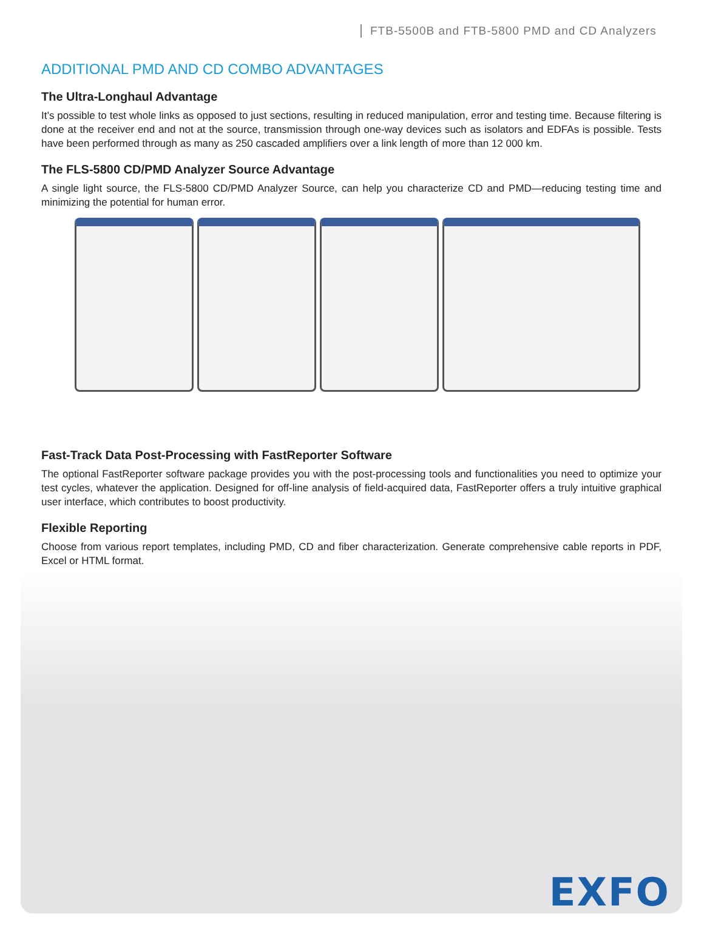FTB-5500B and FTB-5800 PMD and CD Analyzers
ADDITIONAL PMD AND CD COMBO ADVANTAGES
The Ultra-Longhaul Advantage
It’s possible to test whole links as opposed to just sections, resulting in reduced manipulation, error and testing time. Because filtering is done at the receiver end and not at the source, transmission through one-way devices such as isolators and EDFAs is possible. Tests have been performed through as many as 250 cascaded amplifiers over a link length of more than 12 000 km.
The FLS-5800 CD/PMD Analyzer Source Advantage
A single light source, the FLS-5800 CD/PMD Analyzer Source, can help you characterize CD and PMD—reducing testing time and minimizing the potential for human error.
Fast-Track Data Post-Processing with FastReporter Software
The optional FastReporter software package provides you with the post-processing tools and functionalities you need to optimize your test cycles, whatever the application. Designed for off-line analysis of field-acquired data, FastReporter offers a truly intuitive graphical user interface, which contributes to boost productivity.
Flexible Reporting
Choose from various report templates, including PMD, CD and fiber characterization. Generate comprehensive cable reports in PDF, Excel or HTML format.
EXFO